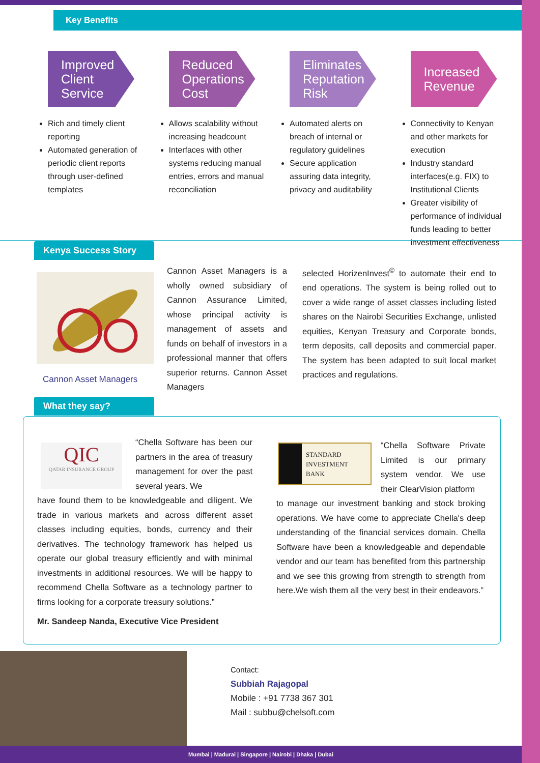Key Benefits
Improved Client Service
Rich and timely client reporting
Automated generation of periodic client reports through user-defined templates
Reduced Operations Cost
Allows scalability without increasing headcount
Interfaces with other systems reducing manual entries, errors and manual reconciliation
Eliminates Reputation Risk
Automated alerts on breach of internal or regulatory guidelines
Secure application assuring data integrity, privacy and auditability
Increased Revenue
Connectivity to Kenyan and other markets for execution
Industry standard interfaces(e.g. FIX) to Institutional Clients
Greater visibility of performance of individual funds leading to better investment effectiveness
Kenya Success Story
Cannon Asset Managers
Cannon Asset Managers is a wholly owned subsidiary of Cannon Assurance Limited, whose principal activity is management of assets and funds on behalf of investors in a professional manner that offers superior returns. Cannon Asset Managers
selected HorizenInvest<sup>©</sup> to automate their end to end operations. The system is being rolled out to cover a wide range of asset classes including listed shares on the Nairobi Securities Exchange, unlisted equities, Kenyan Treasury and Corporate bonds, term deposits, call deposits and commercial paper. The system has been adapted to suit local market practices and regulations.
What they say?
QIC
QATAR INSURANCE GROUP
“Chella Software has been our partners in the area of treasury management for over the past several years. We
have found them to be knowledgeable and diligent. We trade in various markets and across different asset classes including equities, bonds, currency and their derivatives. The technology framework has helped us operate our global treasury efficiently and with minimal investments in additional resources. We will be happy to recommend Chella Software as a technology partner to firms looking for a corporate treasury solutions.”
Mr. Sandeep Nanda, Executive Vice President
STANDARD INVESTMENT BANK
“Chella Software Private Limited is our primary system vendor. We use their ClearVision platform
to manage our investment banking and stock broking operations. We have come to appreciate Chella's deep understanding of the financial services domain. Chella Software have been a knowledgeable and dependable vendor and our team has benefited from this partnership and we see this growing from strength to strength from here.We wish them all the very best in their endeavors.”
Contact:
Subbiah Rajagopal
Mobile : +91 7738 367 301
Mail : subbu@chelsoft.com
Mumbai | Madurai | Singapore | Nairobi | Dhaka | Dubai